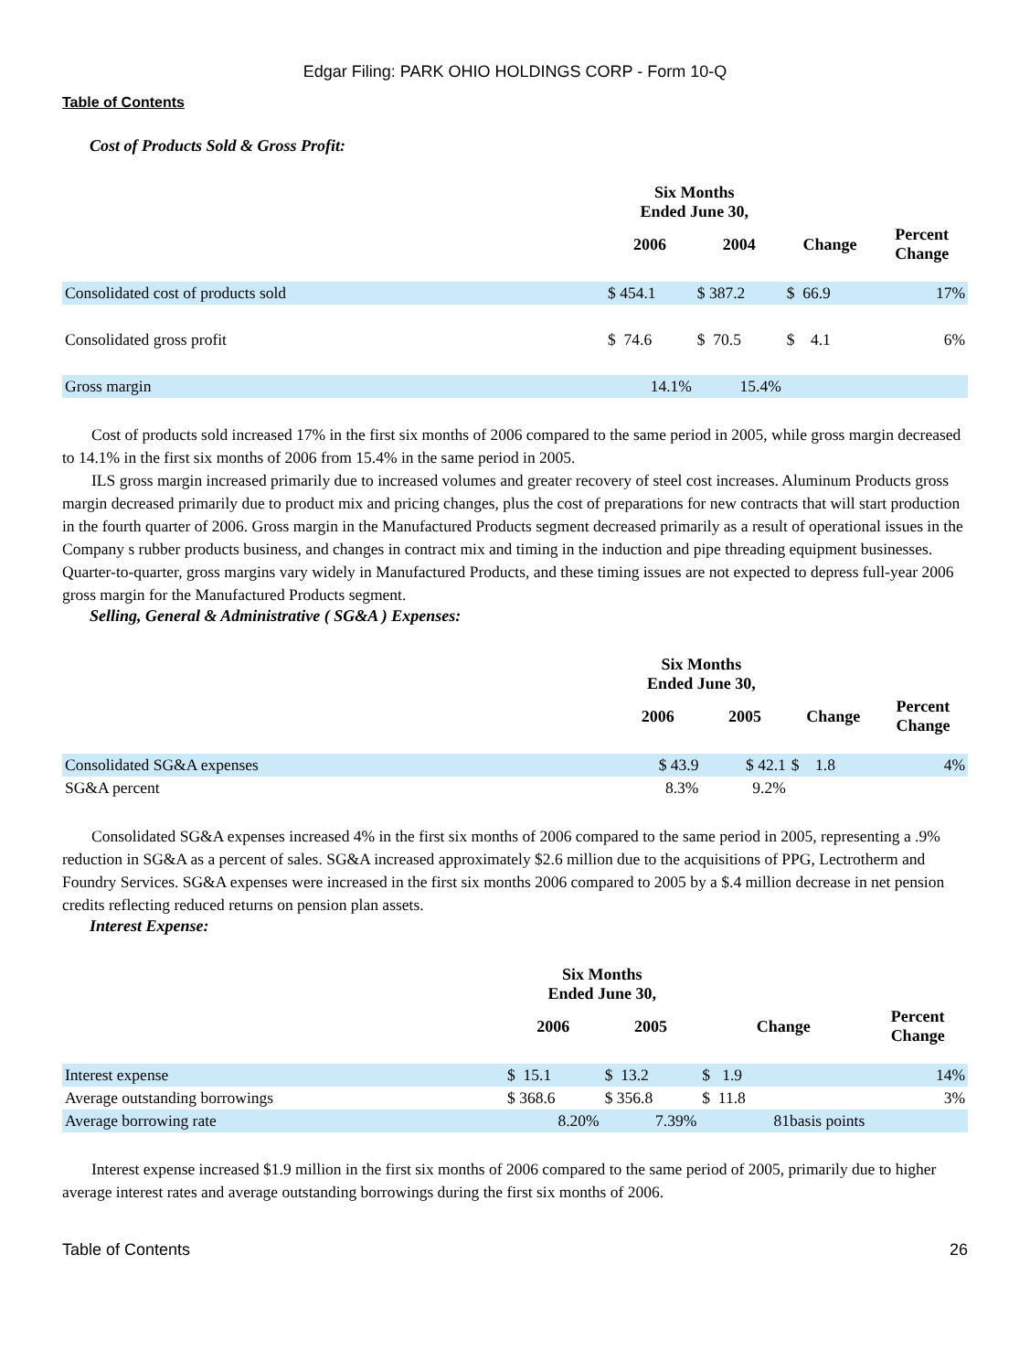Edgar Filing: PARK OHIO HOLDINGS CORP - Form 10-Q
Table of Contents
Cost of Products Sold & Gross Profit:
| | Six Months Ended June 30, | | | |
| --- | --- | --- | --- | --- |
| | 2006 | 2004 | Change | Percent Change |
| Consolidated cost of products sold | $ 454.1 | $ 387.2 | $ 66.9 | 17% |
| Consolidated gross profit | $ 74.6 | $ 70.5 | $ 4.1 | 6% |
| Gross margin | 14.1% | 15.4% | | |
Cost of products sold increased 17% in the first six months of 2006 compared to the same period in 2005, while gross margin decreased to 14.1% in the first six months of 2006 from 15.4% in the same period in 2005.
ILS gross margin increased primarily due to increased volumes and greater recovery of steel cost increases. Aluminum Products gross margin decreased primarily due to product mix and pricing changes, plus the cost of preparations for new contracts that will start production in the fourth quarter of 2006. Gross margin in the Manufactured Products segment decreased primarily as a result of operational issues in the Company s rubber products business, and changes in contract mix and timing in the induction and pipe threading equipment businesses. Quarter-to-quarter, gross margins vary widely in Manufactured Products, and these timing issues are not expected to depress full-year 2006 gross margin for the Manufactured Products segment.
Selling, General & Administrative ( SG&A ) Expenses:
| | Six Months Ended June 30, | | | |
| --- | --- | --- | --- | --- |
| | 2006 | 2005 | Change | Percent Change |
| Consolidated SG&A expenses | $ 43.9 | $ 42.1 | $ 1.8 | 4% |
| SG&A percent | 8.3% | 9.2% | | |
Consolidated SG&A expenses increased 4% in the first six months of 2006 compared to the same period in 2005, representing a .9% reduction in SG&A as a percent of sales. SG&A increased approximately $2.6 million due to the acquisitions of PPG, Lectrotherm and Foundry Services. SG&A expenses were increased in the first six months 2006 compared to 2005 by a $.4 million decrease in net pension credits reflecting reduced returns on pension plan assets.
Interest Expense:
| | Six Months Ended June 30, | | | |
| --- | --- | --- | --- | --- |
| | 2006 | 2005 | Change | Percent Change |
| Interest expense | $ 15.1 | $ 13.2 | $ 1.9 | 14% |
| Average outstanding borrowings | $ 368.6 | $ 356.8 | $ 11.8 | 3% |
| Average borrowing rate | 8.20% | 7.39% | 81basis points | |
Interest expense increased $1.9 million in the first six months of 2006 compared to the same period of 2005, primarily due to higher average interest rates and average outstanding borrowings during the first six months of 2006.
Table of Contents 26